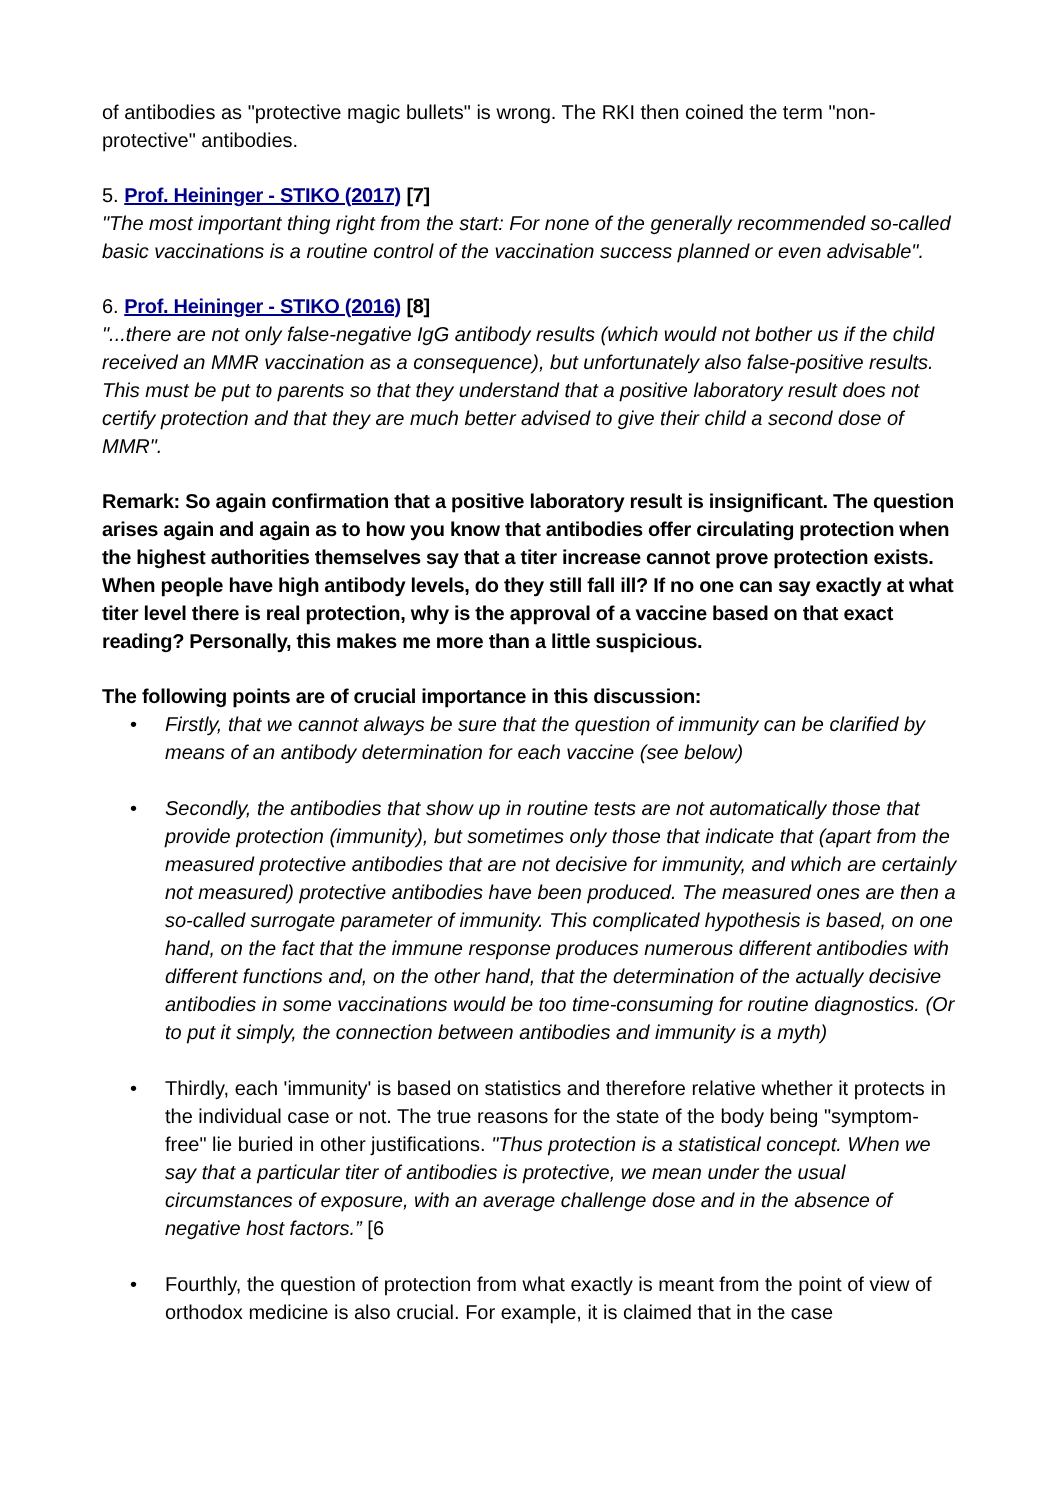of antibodies as "protective magic bullets" is wrong. The RKI then coined the term "non-protective" antibodies.
5. Prof. Heininger - STIKO (2017) [7]
"The most important thing right from the start: For none of the generally recommended so-called basic vaccinations is a routine control of the vaccination success planned or even advisable".
6. Prof. Heininger - STIKO (2016) [8]
"...there are not only false-negative IgG antibody results (which would not bother us if the child received an MMR vaccination as a consequence), but unfortunately also false-positive results. This must be put to parents so that they understand that a positive laboratory result does not certify protection and that they are much better advised to give their child a second dose of MMR".
Remark: So again confirmation that a positive laboratory result is insignificant. The question arises again and again as to how you know that antibodies offer circulating protection when the highest authorities themselves say that a titer increase cannot prove protection exists. When people have high antibody levels, do they still fall ill? If no one can say exactly at what titer level there is real protection, why is the approval of a vaccine based on that exact reading? Personally, this makes me more than a little suspicious.
The following points are of crucial importance in this discussion:
• Firstly, that we cannot always be sure that the question of immunity can be clarified by means of an antibody determination for each vaccine (see below)
• Secondly, the antibodies that show up in routine tests are not automatically those that provide protection (immunity), but sometimes only those that indicate that (apart from the measured protective antibodies that are not decisive for immunity, and which are certainly not measured) protective antibodies have been produced. The measured ones are then a so-called surrogate parameter of immunity. This complicated hypothesis is based, on one hand, on the fact that the immune response produces numerous different antibodies with different functions and, on the other hand, that the determination of the actually decisive antibodies in some vaccinations would be too time-consuming for routine diagnostics. (Or to put it simply, the connection between antibodies and immunity is a myth)
• Thirdly, each 'immunity' is based on statistics and therefore relative whether it protects in the individual case or not. The true reasons for the state of the body being "symptom-free" lie buried in other justifications. "Thus protection is a statistical concept. When we say that a particular titer of antibodies is protective, we mean under the usual circumstances of exposure, with an average challenge dose and in the absence of negative host factors.” [6
• Fourthly, the question of protection from what exactly is meant from the point of view of orthodox medicine is also crucial. For example, it is claimed that in the case